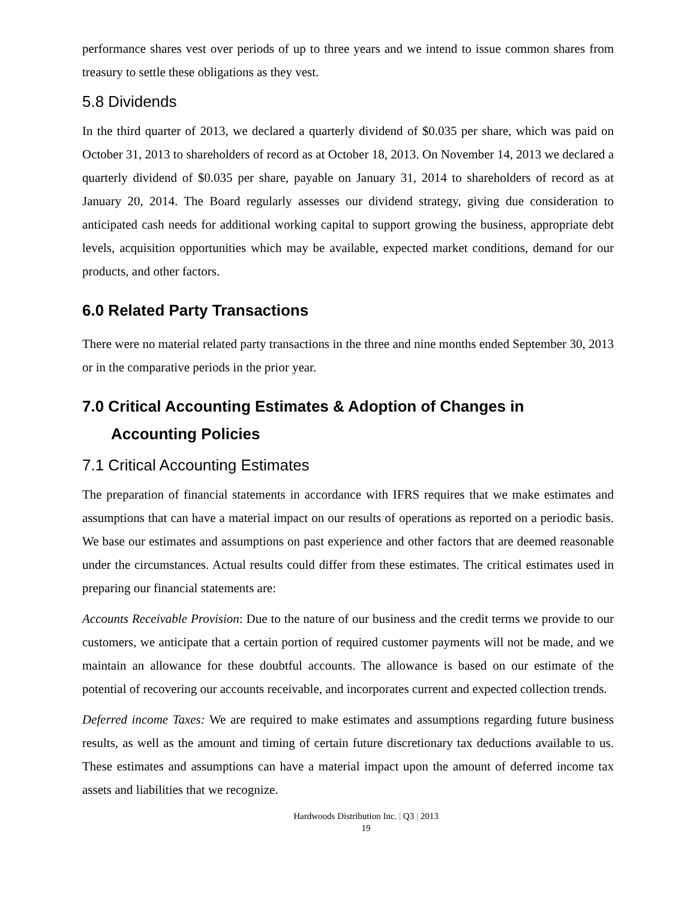performance shares vest over periods of up to three years and we intend to issue common shares from treasury to settle these obligations as they vest.
5.8 Dividends
In the third quarter of 2013, we declared a quarterly dividend of $0.035 per share, which was paid on October 31, 2013 to shareholders of record as at October 18, 2013. On November 14, 2013 we declared a quarterly dividend of $0.035 per share, payable on January 31, 2014 to shareholders of record as at January 20, 2014. The Board regularly assesses our dividend strategy, giving due consideration to anticipated cash needs for additional working capital to support growing the business, appropriate debt levels, acquisition opportunities which may be available, expected market conditions, demand for our products, and other factors.
6.0 Related Party Transactions
There were no material related party transactions in the three and nine months ended September 30, 2013 or in the comparative periods in the prior year.
7.0 Critical Accounting Estimates & Adoption of Changes in
Accounting Policies
7.1 Critical Accounting Estimates
The preparation of financial statements in accordance with IFRS requires that we make estimates and assumptions that can have a material impact on our results of operations as reported on a periodic basis. We base our estimates and assumptions on past experience and other factors that are deemed reasonable under the circumstances. Actual results could differ from these estimates. The critical estimates used in preparing our financial statements are:
Accounts Receivable Provision: Due to the nature of our business and the credit terms we provide to our customers, we anticipate that a certain portion of required customer payments will not be made, and we maintain an allowance for these doubtful accounts. The allowance is based on our estimate of the potential of recovering our accounts receivable, and incorporates current and expected collection trends.
Deferred income Taxes: We are required to make estimates and assumptions regarding future business results, as well as the amount and timing of certain future discretionary tax deductions available to us. These estimates and assumptions can have a material impact upon the amount of deferred income tax assets and liabilities that we recognize.
Hardwoods Distribution Inc. | Q3 | 2013
19